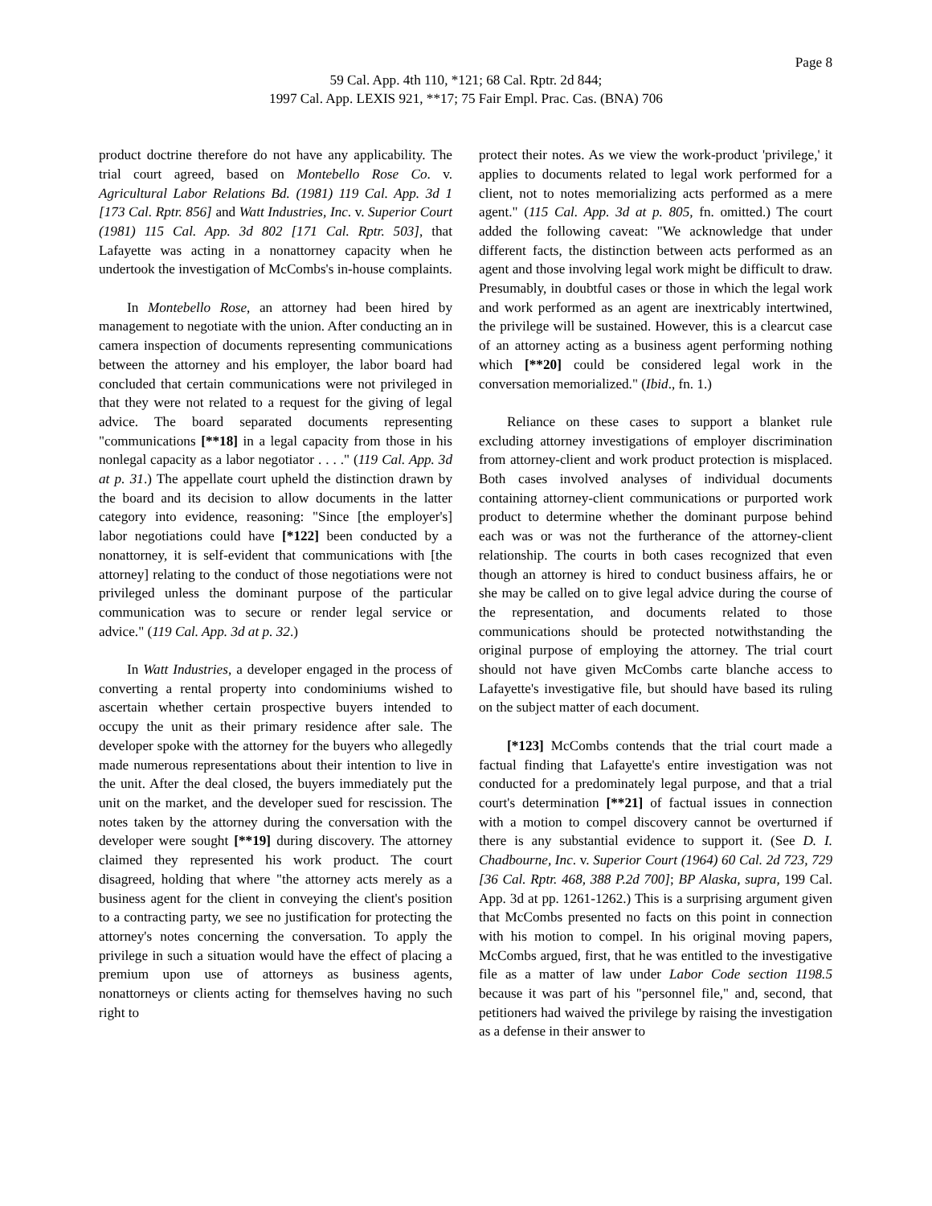Page 8
59 Cal. App. 4th 110, *121; 68 Cal. Rptr. 2d 844;
1997 Cal. App. LEXIS 921, **17; 75 Fair Empl. Prac. Cas. (BNA) 706
product doctrine therefore do not have any applicability. The trial court agreed, based on Montebello Rose Co. v. Agricultural Labor Relations Bd. (1981) 119 Cal. App. 3d 1 [173 Cal. Rptr. 856] and Watt Industries, Inc. v. Superior Court (1981) 115 Cal. App. 3d 802 [171 Cal. Rptr. 503], that Lafayette was acting in a nonattorney capacity when he undertook the investigation of McCombs's in-house complaints.
In Montebello Rose, an attorney had been hired by management to negotiate with the union. After conducting an in camera inspection of documents representing communications between the attorney and his employer, the labor board had concluded that certain communications were not privileged in that they were not related to a request for the giving of legal advice. The board separated documents representing "communications [**18] in a legal capacity from those in his nonlegal capacity as a labor negotiator . . . ." (119 Cal. App. 3d at p. 31.) The appellate court upheld the distinction drawn by the board and its decision to allow documents in the latter category into evidence, reasoning: "Since [the employer's] labor negotiations could have [*122] been conducted by a nonattorney, it is self-evident that communications with [the attorney] relating to the conduct of those negotiations were not privileged unless the dominant purpose of the particular communication was to secure or render legal service or advice." (119 Cal. App. 3d at p. 32.)
In Watt Industries, a developer engaged in the process of converting a rental property into condominiums wished to ascertain whether certain prospective buyers intended to occupy the unit as their primary residence after sale. The developer spoke with the attorney for the buyers who allegedly made numerous representations about their intention to live in the unit. After the deal closed, the buyers immediately put the unit on the market, and the developer sued for rescission. The notes taken by the attorney during the conversation with the developer were sought [**19] during discovery. The attorney claimed they represented his work product. The court disagreed, holding that where "the attorney acts merely as a business agent for the client in conveying the client's position to a contracting party, we see no justification for protecting the attorney's notes concerning the conversation. To apply the privilege in such a situation would have the effect of placing a premium upon use of attorneys as business agents, nonattorneys or clients acting for themselves having no such right to
protect their notes. As we view the work-product 'privilege,' it applies to documents related to legal work performed for a client, not to notes memorializing acts performed as a mere agent." (115 Cal. App. 3d at p. 805, fn. omitted.) The court added the following caveat: "We acknowledge that under different facts, the distinction between acts performed as an agent and those involving legal work might be difficult to draw. Presumably, in doubtful cases or those in which the legal work and work performed as an agent are inextricably intertwined, the privilege will be sustained. However, this is a clearcut case of an attorney acting as a business agent performing nothing which [**20] could be considered legal work in the conversation memorialized." (Ibid., fn. 1.)
Reliance on these cases to support a blanket rule excluding attorney investigations of employer discrimination from attorney-client and work product protection is misplaced. Both cases involved analyses of individual documents containing attorney-client communications or purported work product to determine whether the dominant purpose behind each was or was not the furtherance of the attorney-client relationship. The courts in both cases recognized that even though an attorney is hired to conduct business affairs, he or she may be called on to give legal advice during the course of the representation, and documents related to those communications should be protected notwithstanding the original purpose of employing the attorney. The trial court should not have given McCombs carte blanche access to Lafayette's investigative file, but should have based its ruling on the subject matter of each document.
[*123] McCombs contends that the trial court made a factual finding that Lafayette's entire investigation was not conducted for a predominately legal purpose, and that a trial court's determination [**21] of factual issues in connection with a motion to compel discovery cannot be overturned if there is any substantial evidence to support it. (See D. I. Chadbourne, Inc. v. Superior Court (1964) 60 Cal. 2d 723, 729 [36 Cal. Rptr. 468, 388 P.2d 700]; BP Alaska, supra, 199 Cal. App. 3d at pp. 1261-1262.) This is a surprising argument given that McCombs presented no facts on this point in connection with his motion to compel. In his original moving papers, McCombs argued, first, that he was entitled to the investigative file as a matter of law under Labor Code section 1198.5 because it was part of his "personnel file," and, second, that petitioners had waived the privilege by raising the investigation as a defense in their answer to